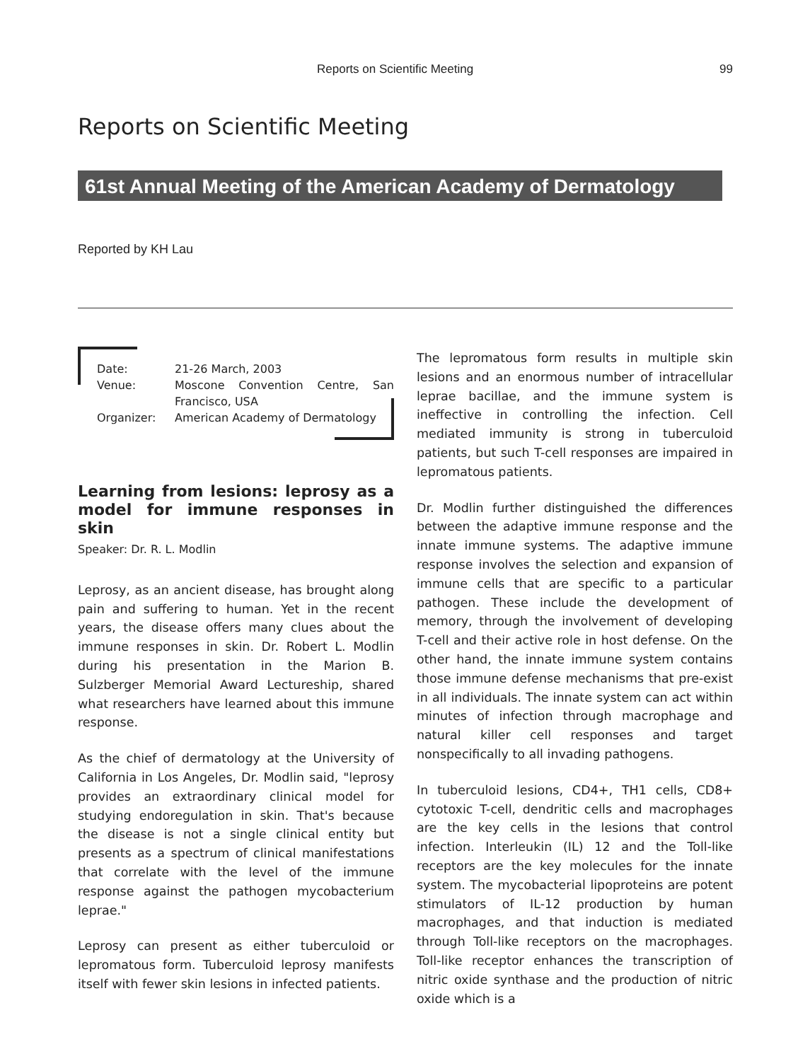Reports on Scientific Meeting 99
Reports on Scientific Meeting
61st Annual Meeting of the American Academy of Dermatology
Reported by KH Lau
| Date: | 21-26 March, 2003 |
| Venue: | Moscone Convention Centre, San Francisco, USA |
| Organizer: | American Academy of Dermatology |
Learning from lesions: leprosy as a model for immune responses in skin
Speaker: Dr. R. L. Modlin
Leprosy, as an ancient disease, has brought along pain and suffering to human. Yet in the recent years, the disease offers many clues about the immune responses in skin. Dr. Robert L. Modlin during his presentation in the Marion B. Sulzberger Memorial Award Lectureship, shared what researchers have learned about this immune response.
As the chief of dermatology at the University of California in Los Angeles, Dr. Modlin said, "leprosy provides an extraordinary clinical model for studying endoregulation in skin. That's because the disease is not a single clinical entity but presents as a spectrum of clinical manifestations that correlate with the level of the immune response against the pathogen mycobacterium leprae."
Leprosy can present as either tuberculoid or lepromatous form. Tuberculoid leprosy manifests itself with fewer skin lesions in infected patients.
The lepromatous form results in multiple skin lesions and an enormous number of intracellular leprae bacillae, and the immune system is ineffective in controlling the infection. Cell mediated immunity is strong in tuberculoid patients, but such T-cell responses are impaired in lepromatous patients.
Dr. Modlin further distinguished the differences between the adaptive immune response and the innate immune systems. The adaptive immune response involves the selection and expansion of immune cells that are specific to a particular pathogen. These include the development of memory, through the involvement of developing T-cell and their active role in host defense. On the other hand, the innate immune system contains those immune defense mechanisms that pre-exist in all individuals. The innate system can act within minutes of infection through macrophage and natural killer cell responses and target nonspecifically to all invading pathogens.
In tuberculoid lesions, CD4+, TH1 cells, CD8+ cytotoxic T-cell, dendritic cells and macrophages are the key cells in the lesions that control infection. Interleukin (IL) 12 and the Toll-like receptors are the key molecules for the innate system. The mycobacterial lipoproteins are potent stimulators of IL-12 production by human macrophages, and that induction is mediated through Toll-like receptors on the macrophages. Toll-like receptor enhances the transcription of nitric oxide synthase and the production of nitric oxide which is a